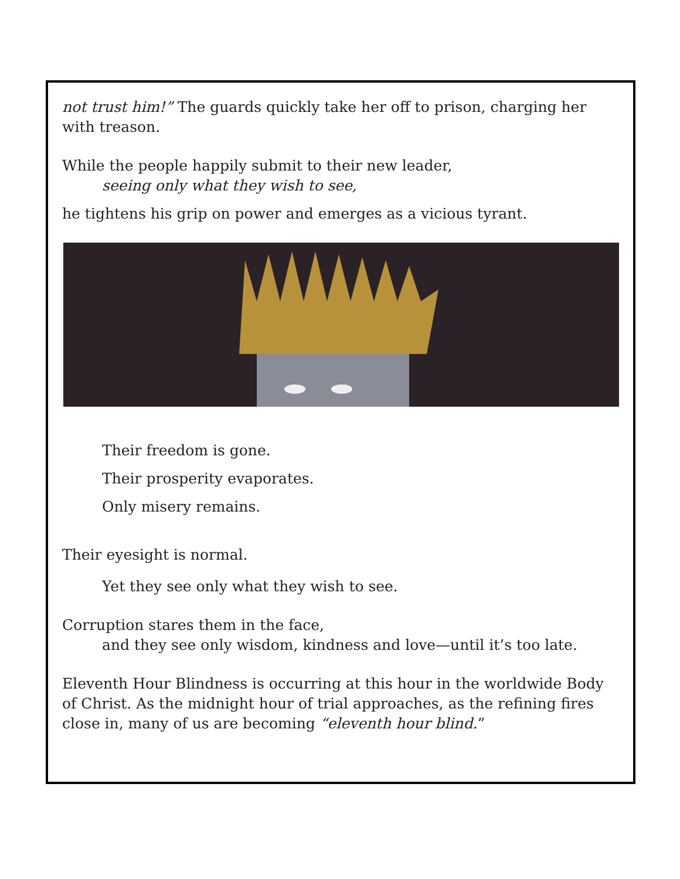not trust him!” The guards quickly take her off to prison, charging her with treason.
While the people happily submit to their new leader,
seeing only what they wish to see,
he tightens his grip on power and emerges as a vicious tyrant.
Their freedom is gone.
Their prosperity evaporates.
Only misery remains.
Their eyesight is normal.
Yet they see only what they wish to see.
Corruption stares them in the face,
and they see only wisdom, kindness and love—until it’s too late.
Eleventh Hour Blindness is occurring at this hour in the worldwide Body of Christ. As the midnight hour of trial approaches, as the refining fires close in, many of us are becoming “eleventh hour blind.”